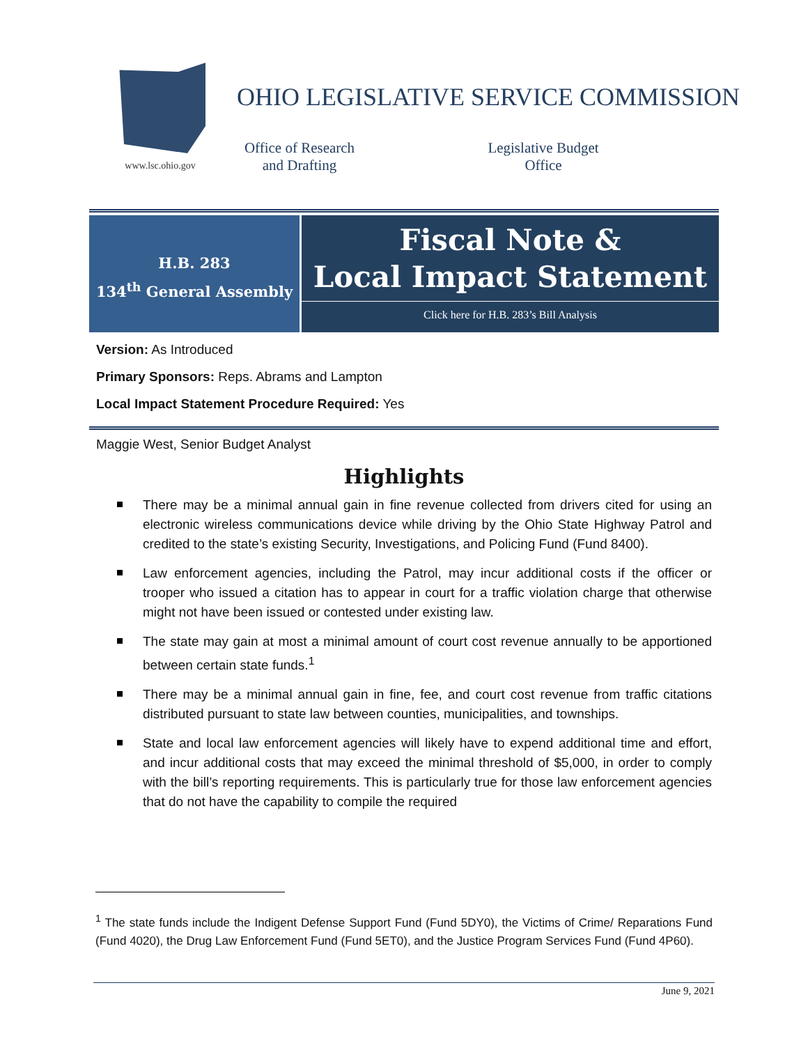www.lsc.ohio.gov
OHIO LEGISLATIVE SERVICE COMMISSION
Office of Research
and Drafting
Legislative Budget
Office
H.B. 283
134<sup>th</sup> General Assembly
Fiscal Note &
Local Impact Statement
Click here for H.B. 283’s Bill Analysis
Version: As Introduced
Primary Sponsors: Reps. Abrams and Lampton
Local Impact Statement Procedure Required: Yes
Maggie West, Senior Budget Analyst
Highlights
There may be a minimal annual gain in fine revenue collected from drivers cited for using an electronic wireless communications device while driving by the Ohio State Highway Patrol and credited to the state’s existing Security, Investigations, and Policing Fund (Fund 8400).
Law enforcement agencies, including the Patrol, may incur additional costs if the officer or trooper who issued a citation has to appear in court for a traffic violation charge that otherwise might not have been issued or contested under existing law.
The state may gain at most a minimal amount of court cost revenue annually to be apportioned between certain state funds.<sup>1</sup>
There may be a minimal annual gain in fine, fee, and court cost revenue from traffic citations distributed pursuant to state law between counties, municipalities, and townships.
State and local law enforcement agencies will likely have to expend additional time and effort, and incur additional costs that may exceed the minimal threshold of $5,000, in order to comply with the bill’s reporting requirements. This is particularly true for those law enforcement agencies that do not have the capability to compile the required
<sup>1</sup> The state funds include the Indigent Defense Support Fund (Fund 5DY0), the Victims of Crime/ Reparations Fund (Fund 4020), the Drug Law Enforcement Fund (Fund 5ET0), and the Justice Program Services Fund (Fund 4P60).
June 9, 2021